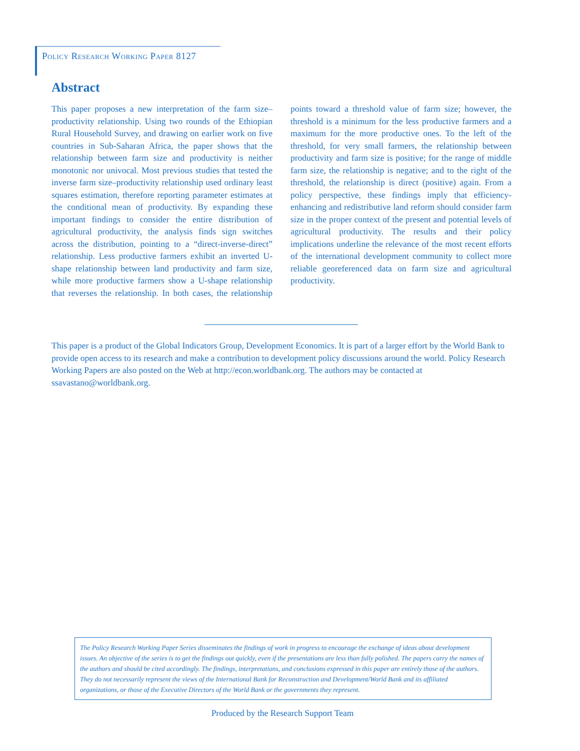Policy Research Working Paper 8127
Abstract
This paper proposes a new interpretation of the farm size–productivity relationship. Using two rounds of the Ethiopian Rural Household Survey, and drawing on earlier work on five countries in Sub-Saharan Africa, the paper shows that the relationship between farm size and productivity is neither monotonic nor univocal. Most previous studies that tested the inverse farm size–productivity relationship used ordinary least squares estimation, therefore reporting parameter estimates at the conditional mean of productivity. By expanding these important findings to consider the entire distribution of agricultural productivity, the analysis finds sign switches across the distribution, pointing to a “direct-inverse-direct” relationship. Less productive farmers exhibit an inverted U-shape relationship between land productivity and farm size, while more productive farmers show a U-shape relationship that reverses the relationship. In both cases, the relationship points toward a threshold value of farm size; however, the threshold is a minimum for the less productive farmers and a maximum for the more productive ones. To the left of the threshold, for very small farmers, the relationship between productivity and farm size is positive; for the range of middle farm size, the relationship is negative; and to the right of the threshold, the relationship is direct (positive) again. From a policy perspective, these findings imply that efficiency-enhancing and redistributive land reform should consider farm size in the proper context of the present and potential levels of agricultural productivity. The results and their policy implications underline the relevance of the most recent efforts of the international development community to collect more reliable georeferenced data on farm size and agricultural productivity.
This paper is a product of the Global Indicators Group, Development Economics. It is part of a larger effort by the World Bank to provide open access to its research and make a contribution to development policy discussions around the world. Policy Research Working Papers are also posted on the Web at http://econ.worldbank.org. The authors may be contacted at ssavastano@worldbank.org.
The Policy Research Working Paper Series disseminates the findings of work in progress to encourage the exchange of ideas about development issues. An objective of the series is to get the findings out quickly, even if the presentations are less than fully polished. The papers carry the names of the authors and should be cited accordingly. The findings, interpretations, and conclusions expressed in this paper are entirely those of the authors. They do not necessarily represent the views of the International Bank for Reconstruction and Development/World Bank and its affiliated organizations, or those of the Executive Directors of the World Bank or the governments they represent.
Produced by the Research Support Team